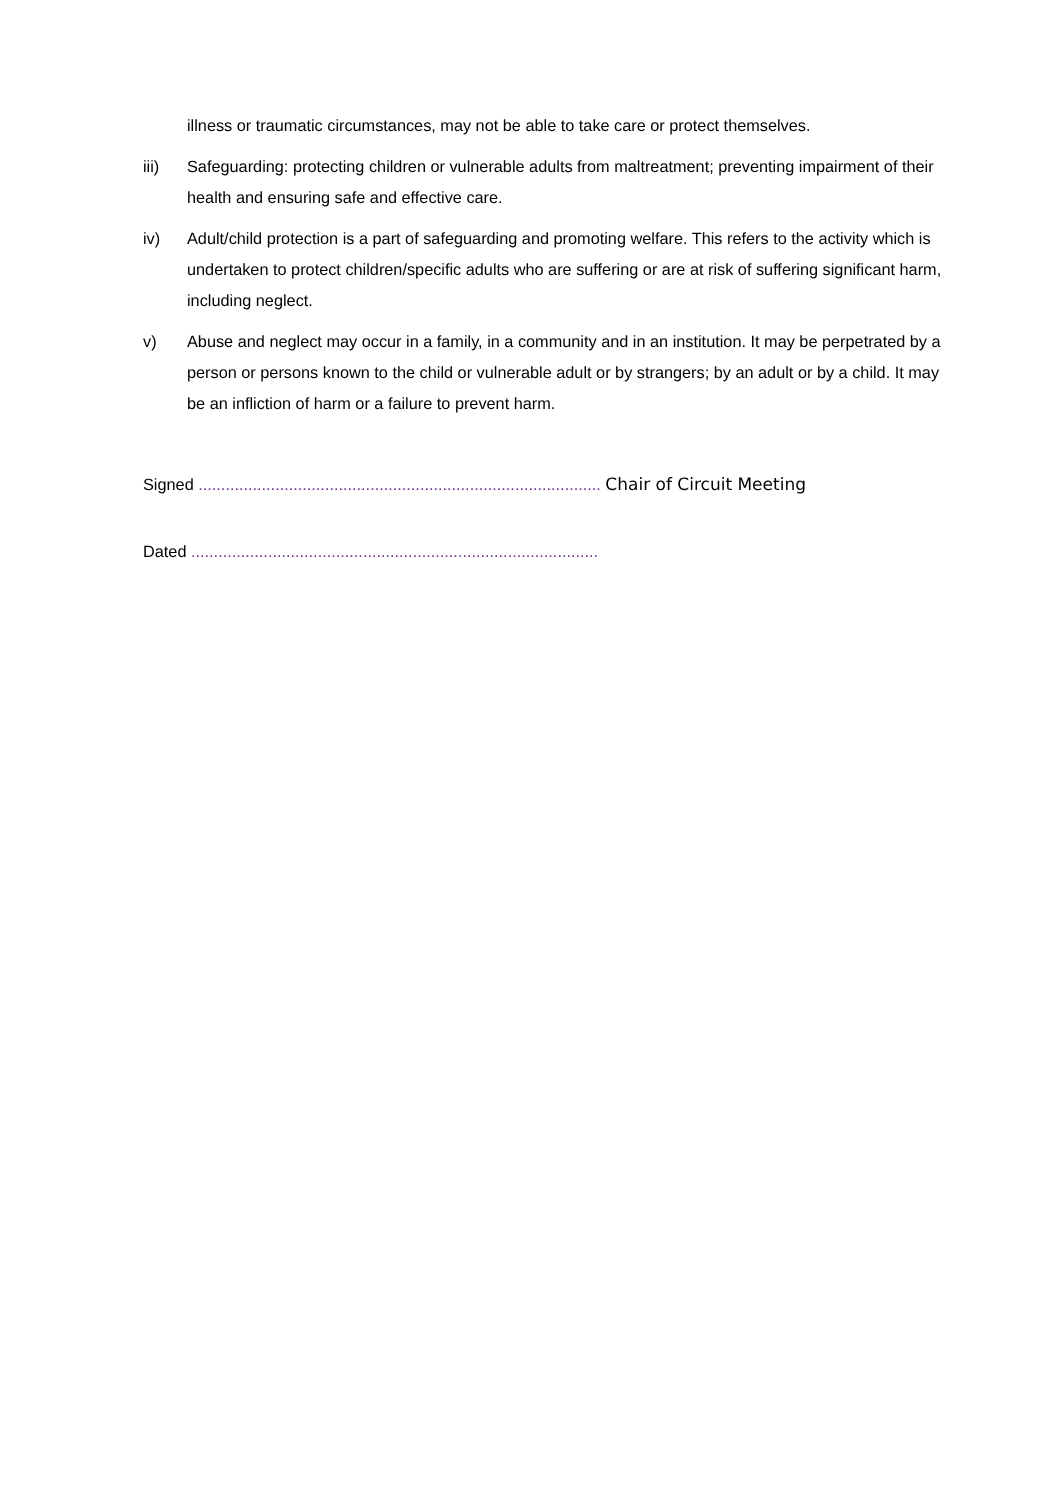illness or traumatic circumstances, may not be able to take care or protect themselves.
iii) Safeguarding: protecting children or vulnerable adults from maltreatment; preventing impairment of their health and ensuring safe and effective care.
iv) Adult/child protection is a part of safeguarding and promoting welfare. This refers to the activity which is undertaken to protect children/specific adults who are suffering or are at risk of suffering significant harm, including neglect.
v) Abuse and neglect may occur in a family, in a community and in an institution. It may be perpetrated by a person or persons known to the child or vulnerable adult or by strangers; by an adult or by a child. It may be an infliction of harm or a failure to prevent harm.
Signed ......................................................................................... Chair of Circuit Meeting
Dated ..........................................................................................